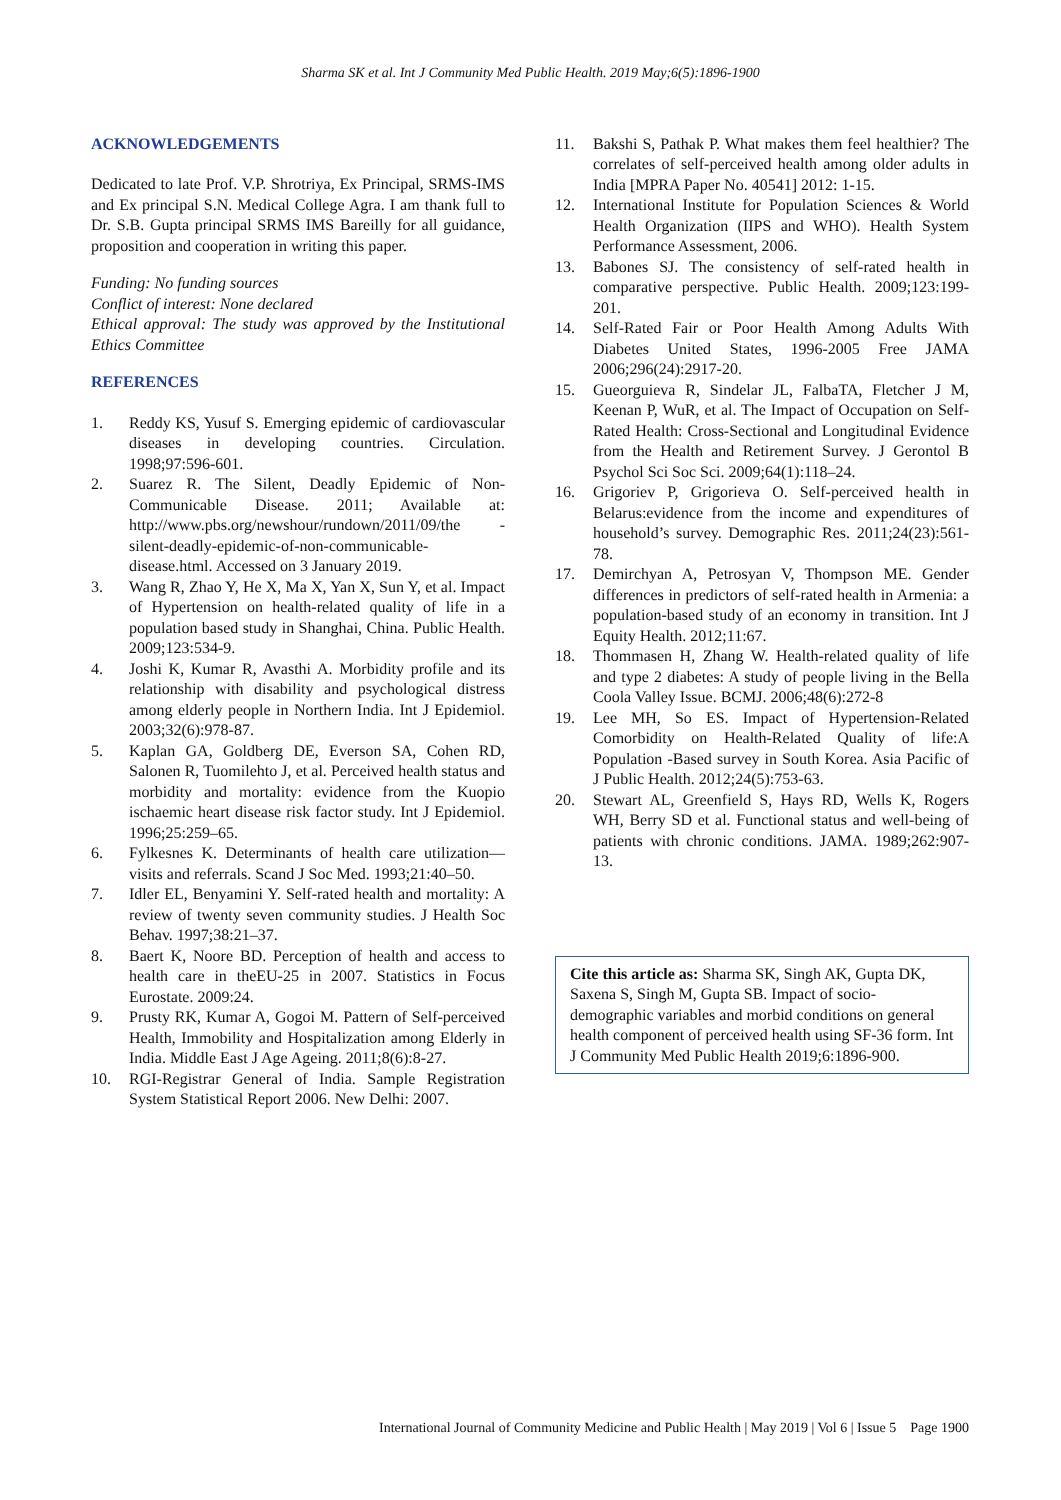Sharma SK et al. Int J Community Med Public Health. 2019 May;6(5):1896-1900
ACKNOWLEDGEMENTS
Dedicated to late Prof. V.P. Shrotriya, Ex Principal, SRMS-IMS and Ex principal S.N. Medical College Agra. I am thank full to Dr. S.B. Gupta principal SRMS IMS Bareilly for all guidance, proposition and cooperation in writing this paper.
Funding: No funding sources
Conflict of interest: None declared
Ethical approval: The study was approved by the Institutional Ethics Committee
REFERENCES
1. Reddy KS, Yusuf S. Emerging epidemic of cardiovascular diseases in developing countries. Circulation. 1998;97:596-601.
2. Suarez R. The Silent, Deadly Epidemic of Non-Communicable Disease. 2011; Available at: http://www.pbs.org/newshour/rundown/2011/09/the -silent-deadly-epidemic-of-non-communicable-disease.html. Accessed on 3 January 2019.
3. Wang R, Zhao Y, He X, Ma X, Yan X, Sun Y, et al. Impact of Hypertension on health-related quality of life in a population based study in Shanghai, China. Public Health. 2009;123:534-9.
4. Joshi K, Kumar R, Avasthi A. Morbidity profile and its relationship with disability and psychological distress among elderly people in Northern India. Int J Epidemiol. 2003;32(6):978-87.
5. Kaplan GA, Goldberg DE, Everson SA, Cohen RD, Salonen R, Tuomilehto J, et al. Perceived health status and morbidity and mortality: evidence from the Kuopio ischaemic heart disease risk factor study. Int J Epidemiol. 1996;25:259–65.
6. Fylkesnes K. Determinants of health care utilization—visits and referrals. Scand J Soc Med. 1993;21:40–50.
7. Idler EL, Benyamini Y. Self-rated health and mortality: A review of twenty seven community studies. J Health Soc Behav. 1997;38:21–37.
8. Baert K, Noore BD. Perception of health and access to health care in theEU-25 in 2007. Statistics in Focus Eurostate. 2009:24.
9. Prusty RK, Kumar A, Gogoi M. Pattern of Self-perceived Health, Immobility and Hospitalization among Elderly in India. Middle East J Age Ageing. 2011;8(6):8-27.
10. RGI-Registrar General of India. Sample Registration System Statistical Report 2006. New Delhi: 2007.
11. Bakshi S, Pathak P. What makes them feel healthier? The correlates of self-perceived health among older adults in India [MPRA Paper No. 40541] 2012: 1-15.
12. International Institute for Population Sciences & World Health Organization (IIPS and WHO). Health System Performance Assessment, 2006.
13. Babones SJ. The consistency of self-rated health in comparative perspective. Public Health. 2009;123:199-201.
14. Self-Rated Fair or Poor Health Among Adults With Diabetes United States, 1996-2005 Free JAMA 2006;296(24):2917-20.
15. Gueorguieva R, Sindelar JL, FalbaTA, Fletcher J M, Keenan P, WuR, et al. The Impact of Occupation on Self-Rated Health: Cross-Sectional and Longitudinal Evidence from the Health and Retirement Survey. J Gerontol B Psychol Sci Soc Sci. 2009;64(1):118–24.
16. Grigoriev P, Grigorieva O. Self-perceived health in Belarus:evidence from the income and expenditures of household’s survey. Demographic Res. 2011;24(23):561-78.
17. Demirchyan A, Petrosyan V, Thompson ME. Gender differences in predictors of self-rated health in Armenia: a population-based study of an economy in transition. Int J Equity Health. 2012;11:67.
18. Thommasen H, Zhang W. Health-related quality of life and type 2 diabetes: A study of people living in the Bella Coola Valley Issue. BCMJ. 2006;48(6):272-8
19. Lee MH, So ES. Impact of Hypertension-Related Comorbidity on Health-Related Quality of life:A Population -Based survey in South Korea. Asia Pacific of J Public Health. 2012;24(5):753-63.
20. Stewart AL, Greenfield S, Hays RD, Wells K, Rogers WH, Berry SD et al. Functional status and well-being of patients with chronic conditions. JAMA. 1989;262:907-13.
Cite this article as: Sharma SK, Singh AK, Gupta DK, Saxena S, Singh M, Gupta SB. Impact of socio-demographic variables and morbid conditions on general health component of perceived health using SF-36 form. Int J Community Med Public Health 2019;6:1896-900.
International Journal of Community Medicine and Public Health | May 2019 | Vol 6 | Issue 5 Page 1900